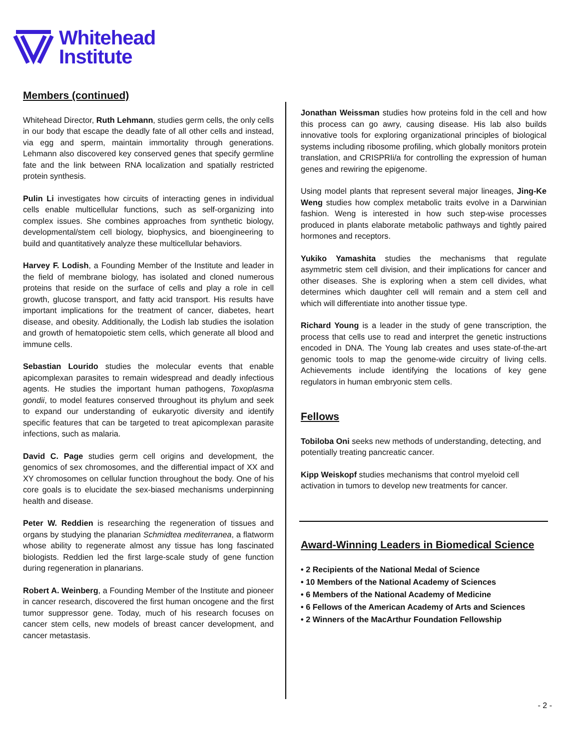Whitehead
Institute
Members (continued)
Whitehead Director, Ruth Lehmann, studies germ cells, the only cells in our body that escape the deadly fate of all other cells and instead, via egg and sperm, maintain immortality through generations. Lehmann also discovered key conserved genes that specify germline fate and the link between RNA localization and spatially restricted protein synthesis.
Pulin Li investigates how circuits of interacting genes in individual cells enable multicellular functions, such as self-organizing into complex issues. She combines approaches from synthetic biology, developmental/stem cell biology, biophysics, and bioengineering to build and quantitatively analyze these multicellular behaviors.
Harvey F. Lodish, a Founding Member of the Institute and leader in the field of membrane biology, has isolated and cloned numerous proteins that reside on the surface of cells and play a role in cell growth, glucose transport, and fatty acid transport. His results have important implications for the treatment of cancer, diabetes, heart disease, and obesity. Additionally, the Lodish lab studies the isolation and growth of hematopoietic stem cells, which generate all blood and immune cells.
Sebastian Lourido studies the molecular events that enable apicomplexan parasites to remain widespread and deadly infectious agents. He studies the important human pathogens, Toxoplasma gondii, to model features conserved throughout its phylum and seek to expand our understanding of eukaryotic diversity and identify specific features that can be targeted to treat apicomplexan parasite infections, such as malaria.
David C. Page studies germ cell origins and development, the genomics of sex chromosomes, and the differential impact of XX and XY chromosomes on cellular function throughout the body. One of his core goals is to elucidate the sex-biased mechanisms underpinning health and disease.
Peter W. Reddien is researching the regeneration of tissues and organs by studying the planarian Schmidtea mediterranea, a flatworm whose ability to regenerate almost any tissue has long fascinated biologists. Reddien led the first large-scale study of gene function during regeneration in planarians.
Robert A. Weinberg, a Founding Member of the Institute and pioneer in cancer research, discovered the first human oncogene and the first tumor suppressor gene. Today, much of his research focuses on cancer stem cells, new models of breast cancer development, and cancer metastasis.
Jonathan Weissman studies how proteins fold in the cell and how this process can go awry, causing disease. His lab also builds innovative tools for exploring organizational principles of biological systems including ribosome profiling, which globally monitors protein translation, and CRISPRIi/a for controlling the expression of human genes and rewiring the epigenome.
Using model plants that represent several major lineages, Jing-Ke Weng studies how complex metabolic traits evolve in a Darwinian fashion. Weng is interested in how such step-wise processes produced in plants elaborate metabolic pathways and tightly paired hormones and receptors.
Yukiko Yamashita studies the mechanisms that regulate asymmetric stem cell division, and their implications for cancer and other diseases. She is exploring when a stem cell divides, what determines which daughter cell will remain and a stem cell and which will differentiate into another tissue type.
Richard Young is a leader in the study of gene transcription, the process that cells use to read and interpret the genetic instructions encoded in DNA. The Young lab creates and uses state-of-the-art genomic tools to map the genome-wide circuitry of living cells. Achievements include identifying the locations of key gene regulators in human embryonic stem cells.
Fellows
Tobiloba Oni seeks new methods of understanding, detecting, and potentially treating pancreatic cancer.
Kipp Weiskopf studies mechanisms that control myeloid cell activation in tumors to develop new treatments for cancer.
Award-Winning Leaders in Biomedical Science
• 2 Recipients of the National Medal of Science
• 10 Members of the National Academy of Sciences
• 6 Members of the National Academy of Medicine
• 6 Fellows of the American Academy of Arts and Sciences
• 2 Winners of the MacArthur Foundation Fellowship
- 2 -